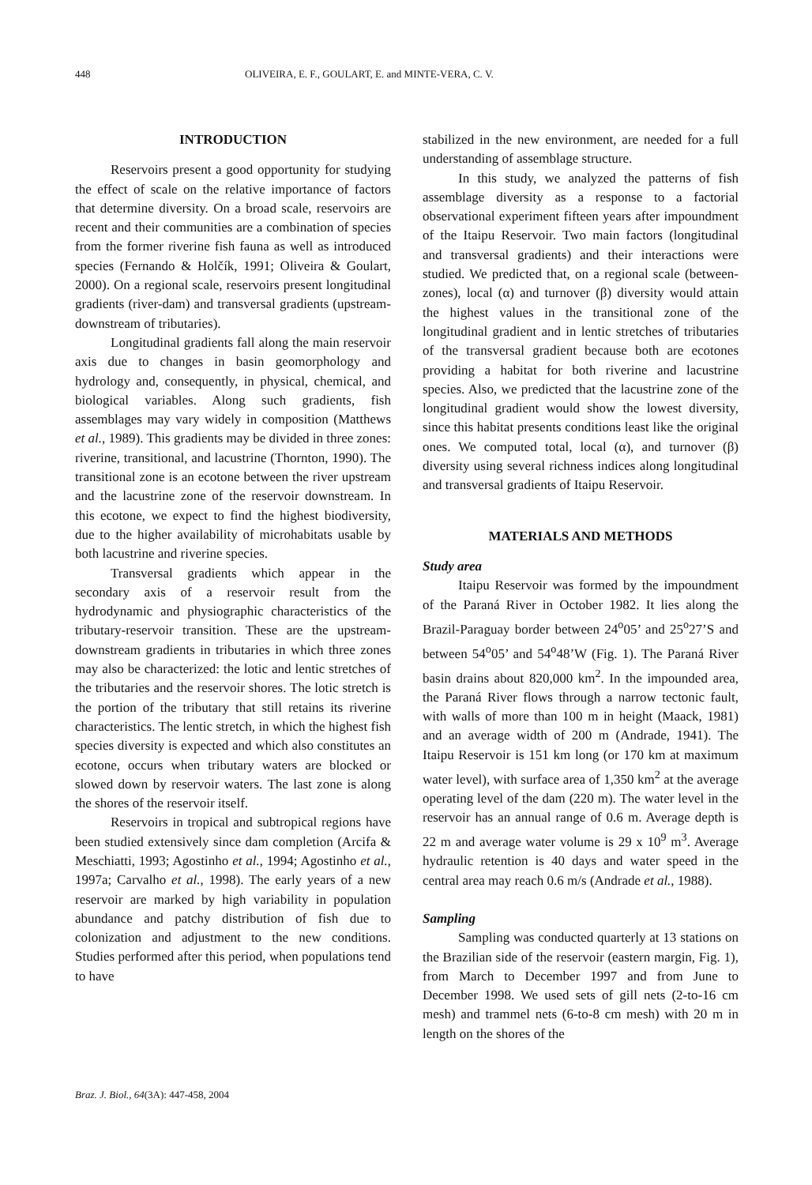448 OLIVEIRA, E. F., GOULART, E. and MINTE-VERA, C. V.
INTRODUCTION
Reservoirs present a good opportunity for studying the effect of scale on the relative importance of factors that determine diversity. On a broad scale, reservoirs are recent and their communities are a combination of species from the former riverine fish fauna as well as introduced species (Fernando & Holčík, 1991; Oliveira & Goulart, 2000). On a regional scale, reservoirs present longitudinal gradients (river-dam) and transversal gradients (upstream-downstream of tributaries).
Longitudinal gradients fall along the main reservoir axis due to changes in basin geomorphology and hydrology and, consequently, in physical, chemical, and biological variables. Along such gradients, fish assemblages may vary widely in composition (Matthews et al., 1989). This gradients may be divided in three zones: riverine, transitional, and lacustrine (Thornton, 1990). The transitional zone is an ecotone between the river upstream and the lacustrine zone of the reservoir downstream. In this ecotone, we expect to find the highest biodiversity, due to the higher availability of microhabitats usable by both lacustrine and riverine species.
Transversal gradients which appear in the secondary axis of a reservoir result from the hydrodynamic and physiographic characteristics of the tributary-reservoir transition. These are the upstream-downstream gradients in tributaries in which three zones may also be characterized: the lotic and lentic stretches of the tributaries and the reservoir shores. The lotic stretch is the portion of the tributary that still retains its riverine characteristics. The lentic stretch, in which the highest fish species diversity is expected and which also constitutes an ecotone, occurs when tributary waters are blocked or slowed down by reservoir waters. The last zone is along the shores of the reservoir itself.
Reservoirs in tropical and subtropical regions have been studied extensively since dam completion (Arcifa & Meschiatti, 1993; Agostinho et al., 1994; Agostinho et al., 1997a; Carvalho et al., 1998). The early years of a new reservoir are marked by high variability in population abundance and patchy distribution of fish due to colonization and adjustment to the new conditions. Studies performed after this period, when populations tend to have
stabilized in the new environment, are needed for a full understanding of assemblage structure.
In this study, we analyzed the patterns of fish assemblage diversity as a response to a factorial observational experiment fifteen years after impoundment of the Itaipu Reservoir. Two main factors (longitudinal and transversal gradients) and their interactions were studied. We predicted that, on a regional scale (between-zones), local (α) and turnover (β) diversity would attain the highest values in the transitional zone of the longitudinal gradient and in lentic stretches of tributaries of the transversal gradient because both are ecotones providing a habitat for both riverine and lacustrine species. Also, we predicted that the lacustrine zone of the longitudinal gradient would show the lowest diversity, since this habitat presents conditions least like the original ones. We computed total, local (α), and turnover (β) diversity using several richness indices along longitudinal and transversal gradients of Itaipu Reservoir.
MATERIALS AND METHODS
Study area
Itaipu Reservoir was formed by the impoundment of the Paraná River in October 1982. It lies along the Brazil-Paraguay border between 24<sup>o</sup>05’ and 25<sup>o</sup>27’S and between 54<sup>o</sup>05’ and 54<sup>o</sup>48’W (Fig. 1). The Paraná River basin drains about 820,000 km<sup>2</sup>. In the impounded area, the Paraná River flows through a narrow tectonic fault, with walls of more than 100 m in height (Maack, 1981) and an average width of 200 m (Andrade, 1941). The Itaipu Reservoir is 151 km long (or 170 km at maximum water level), with surface area of 1,350 km<sup>2</sup> at the average operating level of the dam (220 m). The water level in the reservoir has an annual range of 0.6 m. Average depth is 22 m and average water volume is 29 x 10<sup>9</sup> m<sup>3</sup>. Average hydraulic retention is 40 days and water speed in the central area may reach 0.6 m/s (Andrade et al., 1988).
Sampling
Sampling was conducted quarterly at 13 stations on the Brazilian side of the reservoir (eastern margin, Fig. 1), from March to December 1997 and from June to December 1998. We used sets of gill nets (2-to-16 cm mesh) and trammel nets (6-to-8 cm mesh) with 20 m in length on the shores of the
Braz. J. Biol., 64(3A): 447-458, 2004